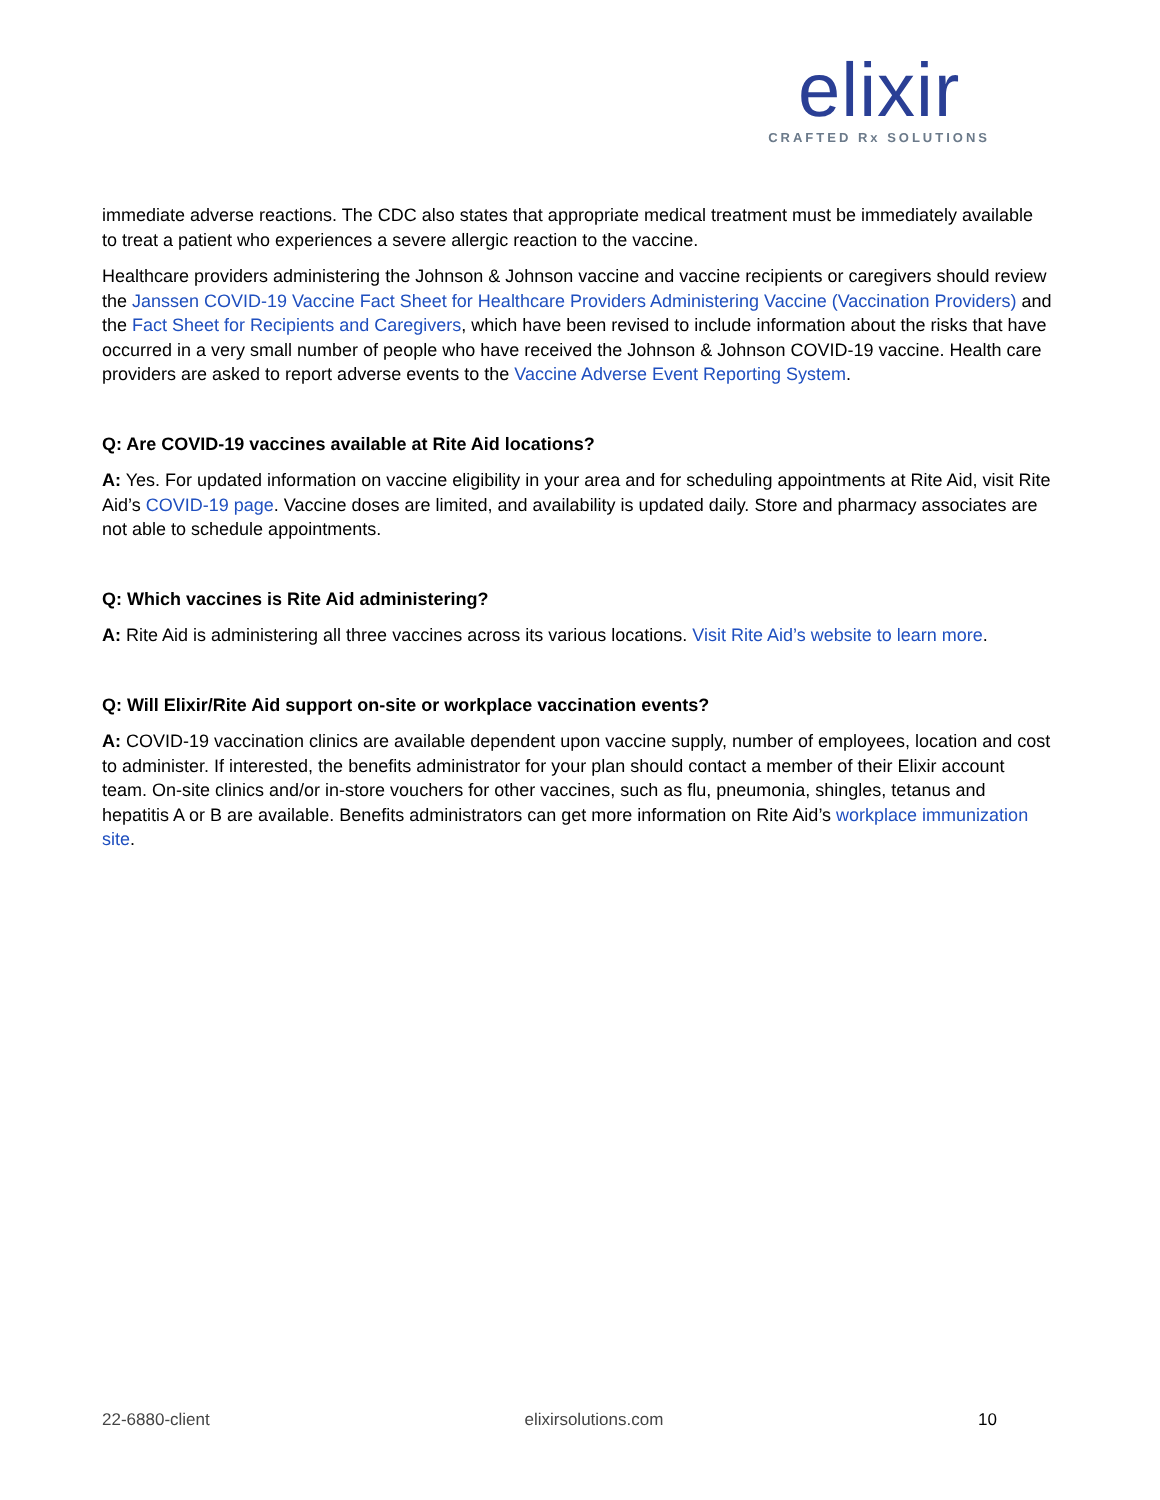elixir
CRAFTED Rx SOLUTIONS
immediate adverse reactions. The CDC also states that appropriate medical treatment must be immediately available to treat a patient who experiences a severe allergic reaction to the vaccine.
Healthcare providers administering the Johnson & Johnson vaccine and vaccine recipients or caregivers should review the Janssen COVID-19 Vaccine Fact Sheet for Healthcare Providers Administering Vaccine (Vaccination Providers) and the Fact Sheet for Recipients and Caregivers, which have been revised to include information about the risks that have occurred in a very small number of people who have received the Johnson & Johnson COVID-19 vaccine. Health care providers are asked to report adverse events to the Vaccine Adverse Event Reporting System.
Q: Are COVID-19 vaccines available at Rite Aid locations?
A: Yes. For updated information on vaccine eligibility in your area and for scheduling appointments at Rite Aid, visit Rite Aid’s COVID-19 page. Vaccine doses are limited, and availability is updated daily. Store and pharmacy associates are not able to schedule appointments.
Q: Which vaccines is Rite Aid administering?
A: Rite Aid is administering all three vaccines across its various locations. Visit Rite Aid’s website to learn more.
Q: Will Elixir/Rite Aid support on-site or workplace vaccination events?
A: COVID-19 vaccination clinics are available dependent upon vaccine supply, number of employees, location and cost to administer. If interested, the benefits administrator for your plan should contact a member of their Elixir account team. On-site clinics and/or in-store vouchers for other vaccines, such as flu, pneumonia, shingles, tetanus and hepatitis A or B are available. Benefits administrators can get more information on Rite Aid’s workplace immunization site.
22-6880-client elixirsolutions.com 10